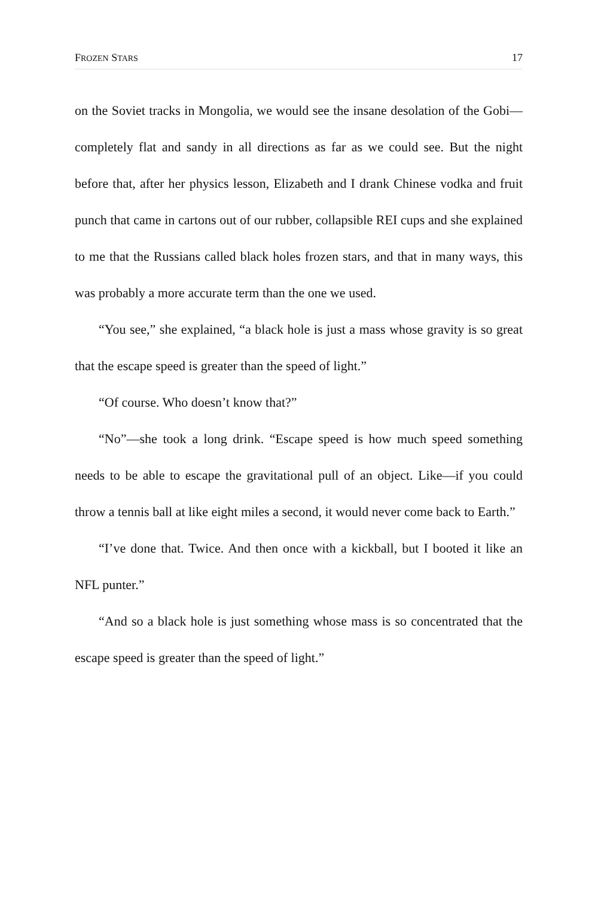FROZEN STARS 17
on the Soviet tracks in Mongolia, we would see the insane desolation of the Gobi—completely flat and sandy in all directions as far as we could see. But the night before that, after her physics lesson, Elizabeth and I drank Chinese vodka and fruit punch that came in cartons out of our rubber, collapsible REI cups and she explained to me that the Russians called black holes frozen stars, and that in many ways, this was probably a more accurate term than the one we used.
“You see,” she explained, “a black hole is just a mass whose gravity is so great that the escape speed is greater than the speed of light.”
“Of course. Who doesn’t know that?”
“No”—she took a long drink. “Escape speed is how much speed something needs to be able to escape the gravitational pull of an object. Like—if you could throw a tennis ball at like eight miles a second, it would never come back to Earth.”
“I’ve done that. Twice. And then once with a kickball, but I booted it like an NFL punter.”
“And so a black hole is just something whose mass is so concentrated that the escape speed is greater than the speed of light.”